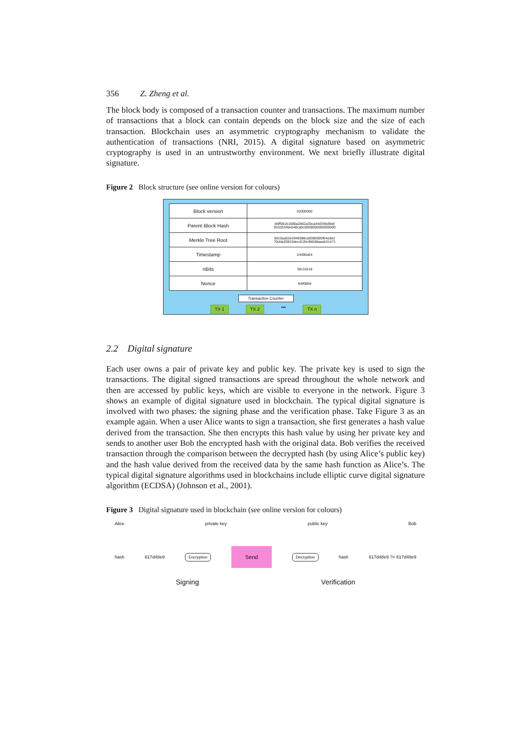356 Z. Zheng et al.
The block body is composed of a transaction counter and transactions. The maximum number of transactions that a block can contain depends on the block size and the size of each transaction. Blockchain uses an asymmetric cryptography mechanism to validate the authentication of transactions (NRI, 2015). A digital signature based on asymmetric cryptography is used in an untrustworthy environment. We next briefly illustrate digital signature.
Figure 2 Block structure (see online version for colours)
| Block version | 02000000 |
| Parent Block Hash | b6ff0b1b1680a2862a30ca44d346d9e8 910d334beb48ca0c0000000000000000 |
| Merkle Tree Root | 9d10aa52ee949386ca9385695f04ede2 70dda20810decd12bc9b048aaab31471 |
| Timestamp | 24d95a54 |
| nBits | 30c31b18 |
| Nonce | fe9f0864 |
Transaction Counter
TX 1 TX 2 ••• TX n
2.2 Digital signature
Each user owns a pair of private key and public key. The private key is used to sign the transactions. The digital signed transactions are spread throughout the whole network and then are accessed by public keys, which are visible to everyone in the network. Figure 3 shows an example of digital signature used in blockchain. The typical digital signature is involved with two phases: the signing phase and the verification phase. Take Figure 3 as an example again. When a user Alice wants to sign a transaction, she first generates a hash value derived from the transaction. She then encrypts this hash value by using her private key and sends to another user Bob the encrypted hash with the original data. Bob verifies the received transaction through the comparison between the decrypted hash (by using Alice’s public key) and the hash value derived from the received data by the same hash function as Alice’s. The typical digital signature algorithms used in blockchains include elliptic curve digital signature algorithm (ECDSA) (Johnson et al., 2001).
Figure 3 Digital signature used in blockchain (see online version for colours)
Alice private key public key Bob
hash 617d48e9 Encryption Send Decryption hash 617d48e9 ?= 617d48e9
Signing Verification